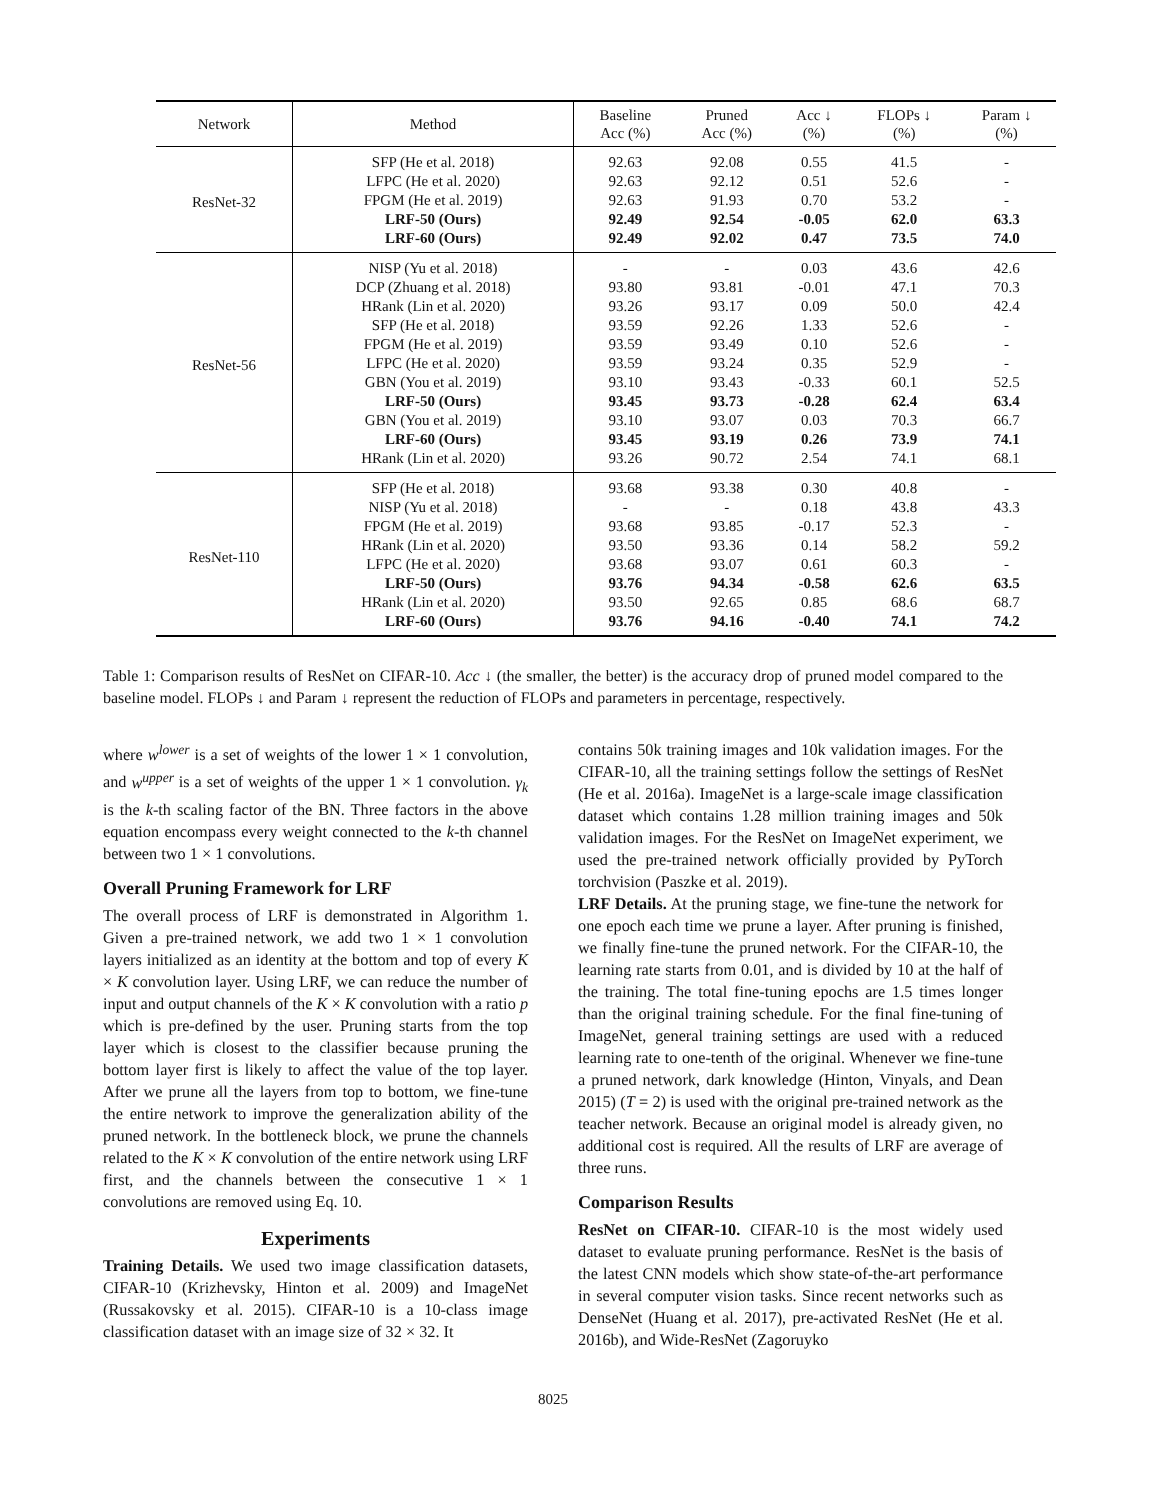| Network | Method | Baseline Acc (%) | Pruned Acc (%) | Acc ↓ (%) | FLOPs ↓ (%) | Param ↓ (%) |
| --- | --- | --- | --- | --- | --- | --- |
| ResNet-32 | SFP (He et al. 2018) | 92.63 | 92.08 | 0.55 | 41.5 | - |
| | LFPC (He et al. 2020) | 92.63 | 92.12 | 0.51 | 52.6 | - |
| | FPGM (He et al. 2019) | 92.63 | 91.93 | 0.70 | 53.2 | - |
| | LRF-50 (Ours) | 92.49 | 92.54 | -0.05 | 62.0 | 63.3 |
| | LRF-60 (Ours) | 92.49 | 92.02 | 0.47 | 73.5 | 74.0 |
| ResNet-56 | NISP (Yu et al. 2018) | - | - | 0.03 | 43.6 | 42.6 |
| | DCP (Zhuang et al. 2018) | 93.80 | 93.81 | -0.01 | 47.1 | 70.3 |
| | HRank (Lin et al. 2020) | 93.26 | 93.17 | 0.09 | 50.0 | 42.4 |
| | SFP (He et al. 2018) | 93.59 | 92.26 | 1.33 | 52.6 | - |
| | FPGM (He et al. 2019) | 93.59 | 93.49 | 0.10 | 52.6 | - |
| | LFPC (He et al. 2020) | 93.59 | 93.24 | 0.35 | 52.9 | - |
| | GBN (You et al. 2019) | 93.10 | 93.43 | -0.33 | 60.1 | 52.5 |
| | LRF-50 (Ours) | 93.45 | 93.73 | -0.28 | 62.4 | 63.4 |
| | GBN (You et al. 2019) | 93.10 | 93.07 | 0.03 | 70.3 | 66.7 |
| | LRF-60 (Ours) | 93.45 | 93.19 | 0.26 | 73.9 | 74.1 |
| | HRank (Lin et al. 2020) | 93.26 | 90.72 | 2.54 | 74.1 | 68.1 |
| ResNet-110 | SFP (He et al. 2018) | 93.68 | 93.38 | 0.30 | 40.8 | - |
| | NISP (Yu et al. 2018) | - | - | 0.18 | 43.8 | 43.3 |
| | FPGM (He et al. 2019) | 93.68 | 93.85 | -0.17 | 52.3 | - |
| | HRank (Lin et al. 2020) | 93.50 | 93.36 | 0.14 | 58.2 | 59.2 |
| | LFPC (He et al. 2020) | 93.68 | 93.07 | 0.61 | 60.3 | - |
| | LRF-50 (Ours) | 93.76 | 94.34 | -0.58 | 62.6 | 63.5 |
| | HRank (Lin et al. 2020) | 93.50 | 92.65 | 0.85 | 68.6 | 68.7 |
| | LRF-60 (Ours) | 93.76 | 94.16 | -0.40 | 74.1 | 74.2 |
Table 1: Comparison results of ResNet on CIFAR-10. Acc ↓ (the smaller, the better) is the accuracy drop of pruned model compared to the baseline model. FLOPs ↓ and Param ↓ represent the reduction of FLOPs and parameters in percentage, respectively.
where w<sup>lower</sup> is a set of weights of the lower 1 × 1 convolution, and w<sup>upper</sup> is a set of weights of the upper 1 × 1 convolution. γ<sub>k</sub> is the k-th scaling factor of the BN. Three factors in the above equation encompass every weight connected to the k-th channel between two 1 × 1 convolutions.
Overall Pruning Framework for LRF
The overall process of LRF is demonstrated in Algorithm 1. Given a pre-trained network, we add two 1 × 1 convolution layers initialized as an identity at the bottom and top of every K × K convolution layer. Using LRF, we can reduce the number of input and output channels of the K × K convolution with a ratio p which is pre-defined by the user. Pruning starts from the top layer which is closest to the classifier because pruning the bottom layer first is likely to affect the value of the top layer. After we prune all the layers from top to bottom, we fine-tune the entire network to improve the generalization ability of the pruned network. In the bottleneck block, we prune the channels related to the K × K convolution of the entire network using LRF first, and the channels between the consecutive 1 × 1 convolutions are removed using Eq. 10.
Experiments
Training Details. We used two image classification datasets, CIFAR-10 (Krizhevsky, Hinton et al. 2009) and ImageNet (Russakovsky et al. 2015). CIFAR-10 is a 10-class image classification dataset with an image size of 32 × 32. It
contains 50k training images and 10k validation images. For the CIFAR-10, all the training settings follow the settings of ResNet (He et al. 2016a). ImageNet is a large-scale image classification dataset which contains 1.28 million training images and 50k validation images. For the ResNet on ImageNet experiment, we used the pre-trained network officially provided by PyTorch torchvision (Paszke et al. 2019).
LRF Details. At the pruning stage, we fine-tune the network for one epoch each time we prune a layer. After pruning is finished, we finally fine-tune the pruned network. For the CIFAR-10, the learning rate starts from 0.01, and is divided by 10 at the half of the training. The total fine-tuning epochs are 1.5 times longer than the original training schedule. For the final fine-tuning of ImageNet, general training settings are used with a reduced learning rate to one-tenth of the original. Whenever we fine-tune a pruned network, dark knowledge (Hinton, Vinyals, and Dean 2015) (T = 2) is used with the original pre-trained network as the teacher network. Because an original model is already given, no additional cost is required. All the results of LRF are average of three runs.
Comparison Results
ResNet on CIFAR-10. CIFAR-10 is the most widely used dataset to evaluate pruning performance. ResNet is the basis of the latest CNN models which show state-of-the-art performance in several computer vision tasks. Since recent networks such as DenseNet (Huang et al. 2017), pre-activated ResNet (He et al. 2016b), and Wide-ResNet (Zagoruyko
8025